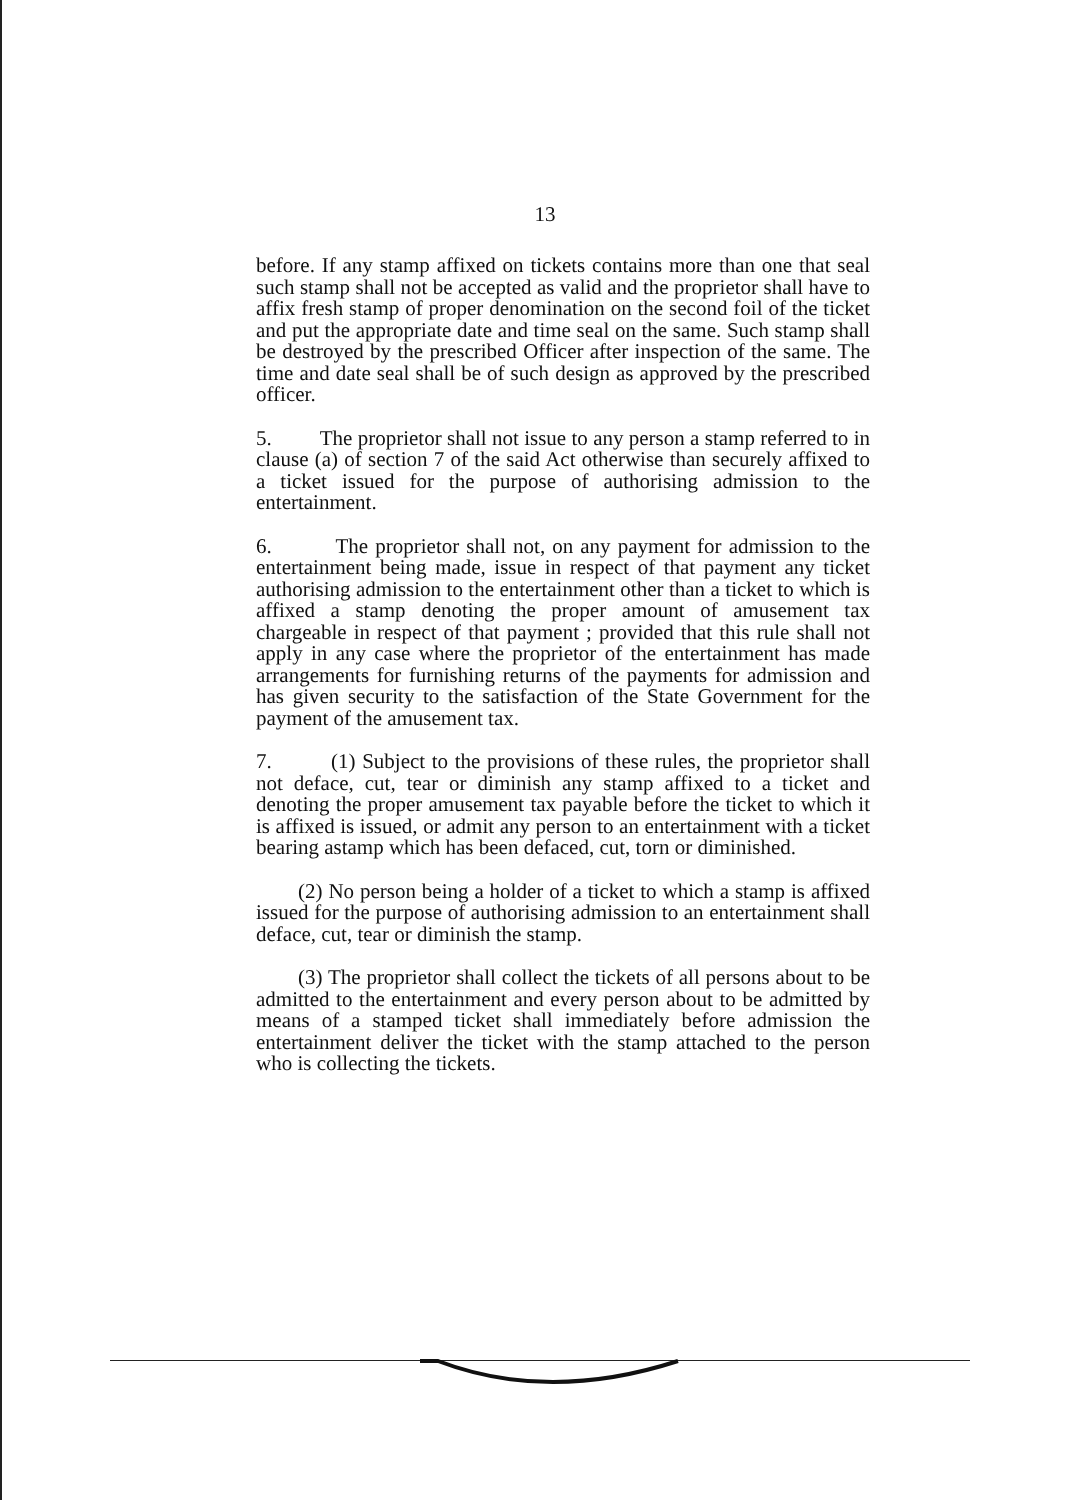13
before. If any stamp affixed on tickets contains more than one that seal such stamp shall not be accepted as valid and the proprietor shall have to affix fresh stamp of proper denomination on the second foil of the ticket and put the appropriate date and time seal on the same. Such stamp shall be destroyed by the prescribed Officer after inspection of the same. The time and date seal shall be of such design as approved by the prescribed officer.
5. The proprietor shall not issue to any person a stamp referred to in clause (a) of section 7 of the said Act otherwise than securely affixed to a ticket issued for the purpose of authorising admission to the entertainment.
6. The proprietor shall not, on any payment for admission to the entertainment being made, issue in respect of that payment any ticket authorising admission to the entertainment other than a ticket to which is affixed a stamp denoting the proper amount of amusement tax chargeable in respect of that payment ; provided that this rule shall not apply in any case where the proprietor of the entertainment has made arrangements for furnishing returns of the payments for admission and has given security to the satisfaction of the State Government for the payment of the amusement tax.
7. (1) Subject to the provisions of these rules, the proprietor shall not deface, cut, tear or diminish any stamp affixed to a ticket and denoting the proper amusement tax payable before the ticket to which it is affixed is issued, or admit any person to an entertainment with a ticket bearing astamp which has been defaced, cut, torn or diminished.
(2) No person being a holder of a ticket to which a stamp is affixed issued for the purpose of authorising admission to an entertainment shall deface, cut, tear or diminish the stamp.
(3) The proprietor shall collect the tickets of all persons about to be admitted to the entertainment and every person about to be admitted by means of a stamped ticket shall immediately before admission the entertainment deliver the ticket with the stamp attached to the person who is collecting the tickets.